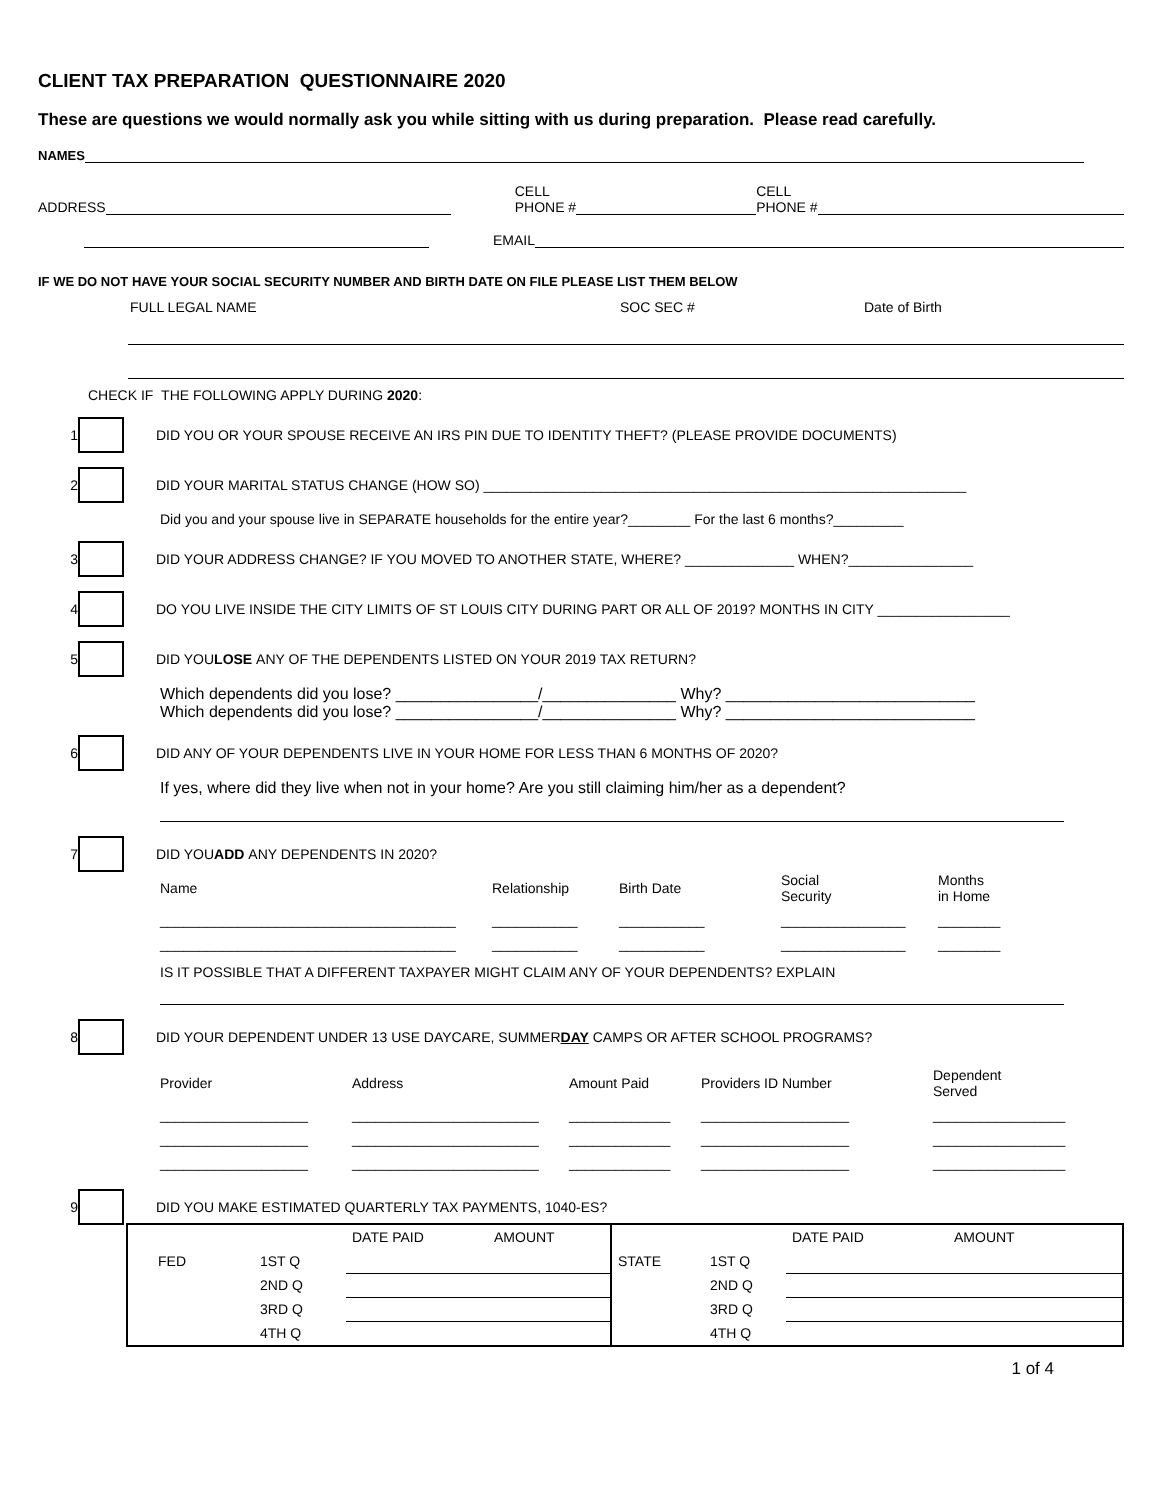CLIENT TAX PREPARATION QUESTIONNAIRE 2020
These are questions we would normally ask you while sitting with us during preparation. Please read carefully.
NAMES
ADDRESS
CELL
PHONE #
CELL
PHONE #
EMAIL
IF WE DO NOT HAVE YOUR SOCIAL SECURITY NUMBER AND BIRTH DATE ON FILE PLEASE LIST THEM BELOW
FULL LEGAL NAME SOC SEC # Date of Birth
CHECK IF THE FOLLOWING APPLY DURING 2020:
1
DID YOU OR YOUR SPOUSE RECEIVE AN IRS PIN DUE TO IDENTITY THEFT? (PLEASE PROVIDE DOCUMENTS)
2
DID YOUR MARITAL STATUS CHANGE (HOW SO) ______________________________________________________________
Did you and your spouse live in SEPARATE households for the entire year?________ For the last 6 months?_________
3
DID YOUR ADDRESS CHANGE? IF YOU MOVED TO ANOTHER STATE, WHERE? ______________ WHEN?________________
4
DO YOU LIVE INSIDE THE CITY LIMITS OF ST LOUIS CITY DURING PART OR ALL OF 2019? MONTHS IN CITY _________________
5
DID YOU LOSE ANY OF THE DEPENDENTS LISTED ON YOUR 2019 TAX RETURN?
Which dependents did you lose? ________________/_______________ Why? ____________________________
Which dependents did you lose? ________________/_______________ Why? ____________________________
6
DID ANY OF YOUR DEPENDENTS LIVE IN YOUR HOME FOR LESS THAN 6 MONTHS OF 2020?
If yes, where did they live when not in your home? Are you still claiming him/her as a dependent?
7
DID YOU ADD ANY DEPENDENTS IN 2020?
| Name | Relationship | Birth Date | Social Security | Months in Home |
| ______________________________________ | ___________ | ___________ | ________________ | ________ |
| ______________________________________ | ___________ | ___________ | ________________ | ________ |
IS IT POSSIBLE THAT A DIFFERENT TAXPAYER MIGHT CLAIM ANY OF YOUR DEPENDENTS? EXPLAIN
8
DID YOUR DEPENDENT UNDER 13 USE DAYCARE, SUMMER DAY CAMPS OR AFTER SCHOOL PROGRAMS?
| Provider | Address | Amount Paid | Providers ID Number | Dependent Served |
| ___________________ | ________________________ | _____________ | ___________________ | _________________ |
| ___________________ | ________________________ | _____________ | ___________________ | _________________ |
| ___________________ | ________________________ | _____________ | ___________________ | _________________ |
9
DID YOU MAKE ESTIMATED QUARTERLY TAX PAYMENTS, 1040-ES?
| | | DATE PAID | AMOUNT | | | DATE PAID | AMOUNT |
| FED | 1ST Q | | | STATE | 1ST Q | | |
| | 2ND Q | | | | 2ND Q | | |
| | 3RD Q | | | | 3RD Q | | |
| | 4TH Q | | | | 4TH Q | | |
1 of 4